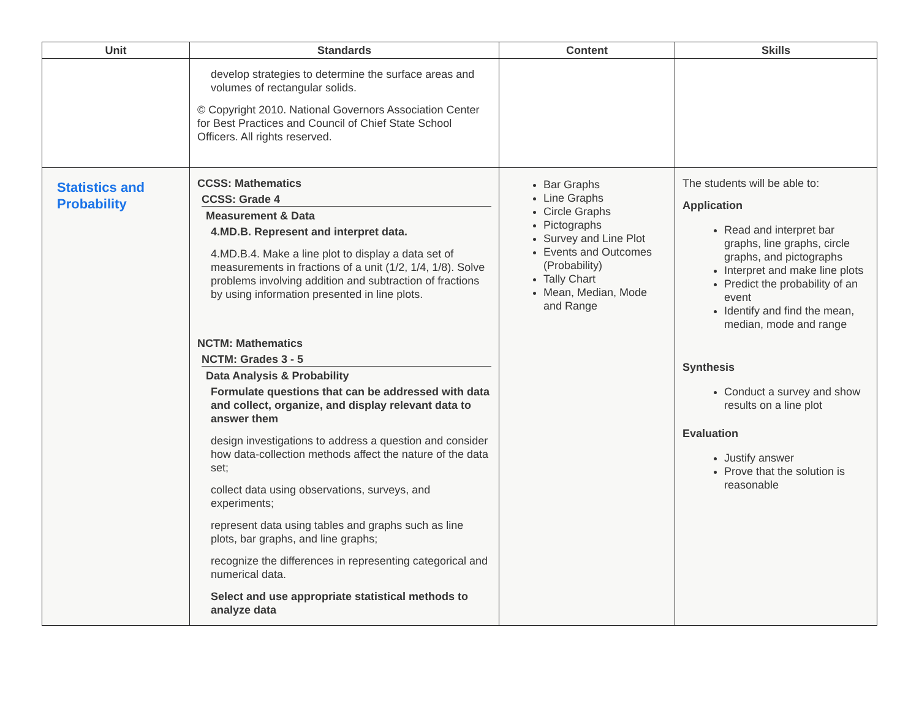| Unit | Standards | Content | Skills |
| --- | --- | --- | --- |
| | develop strategies to determine the surface areas and volumes of rectangular solids. © Copyright 2010. National Governors Association Center for Best Practices and Council of Chief State School Officers. All rights reserved. | | |
| Statistics and Probability | CCSS: Mathematics CCSS: Grade 4 Measurement & Data 4.MD.B. Represent and interpret data. 4.MD.B.4. Make a line plot to display a data set of measurements in fractions of a unit (1/2, 1/4, 1/8). Solve problems involving addition and subtraction of fractions by using information presented in line plots. NCTM: Mathematics NCTM: Grades 3 - 5 Data Analysis & Probability Formulate questions that can be addressed with data and collect, organize, and display relevant data to answer them design investigations to address a question and consider how data-collection methods affect the nature of the data set; collect data using observations, surveys, and experiments; represent data using tables and graphs such as line plots, bar graphs, and line graphs; recognize the differences in representing categorical and numerical data. Select and use appropriate statistical methods to analyze data | Bar Graphs Line Graphs Circle Graphs Pictographs Survey and Line Plot Events and Outcomes (Probability) Tally Chart Mean, Median, Mode and Range | The students will be able to: Application Read and interpret bar graphs, line graphs, circle graphs, and pictographs Interpret and make line plots Predict the probability of an event Identify and find the mean, median, mode and range Synthesis Conduct a survey and show results on a line plot Evaluation Justify answer Prove that the solution is reasonable |